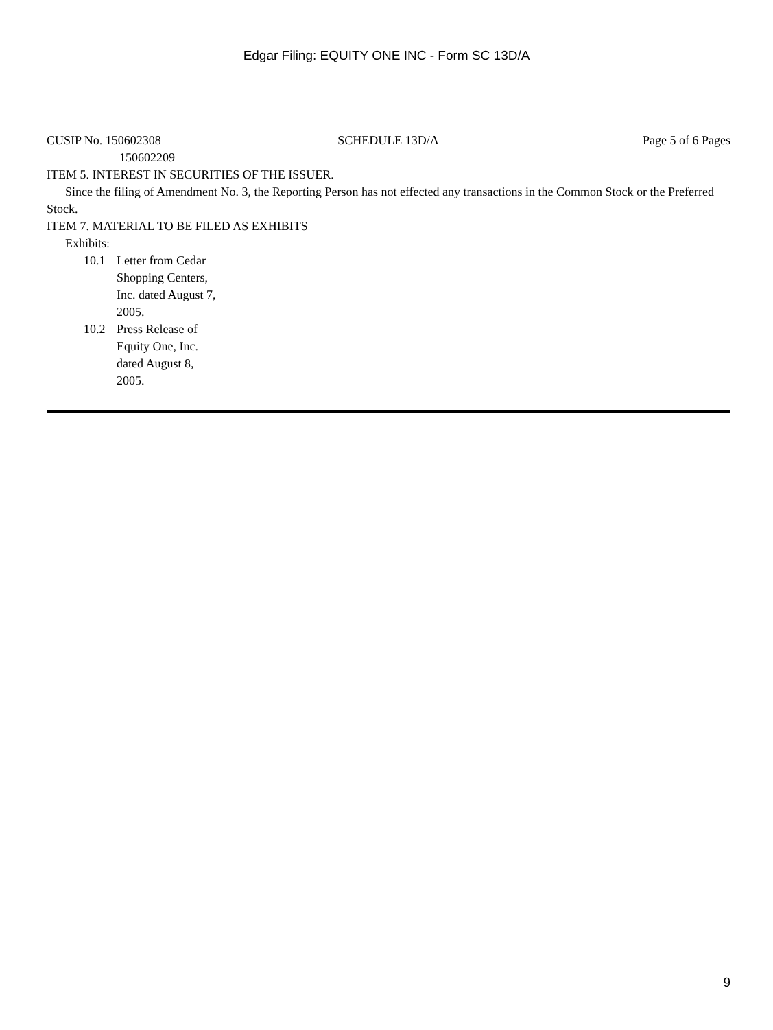Edgar Filing: EQUITY ONE INC - Form SC 13D/A
CUSIP No. 150602308
150602209
SCHEDULE 13D/A Page 5 of 6 Pages
ITEM 5. INTEREST IN SECURITIES OF THE ISSUER.
Since the filing of Amendment No. 3, the Reporting Person has not effected any transactions in the Common Stock or the Preferred Stock.
ITEM 7. MATERIAL TO BE FILED AS EXHIBITS
Exhibits:
10.1 Letter from Cedar Shopping Centers, Inc. dated August 7, 2005.
10.2 Press Release of Equity One, Inc. dated August 8, 2005.
9